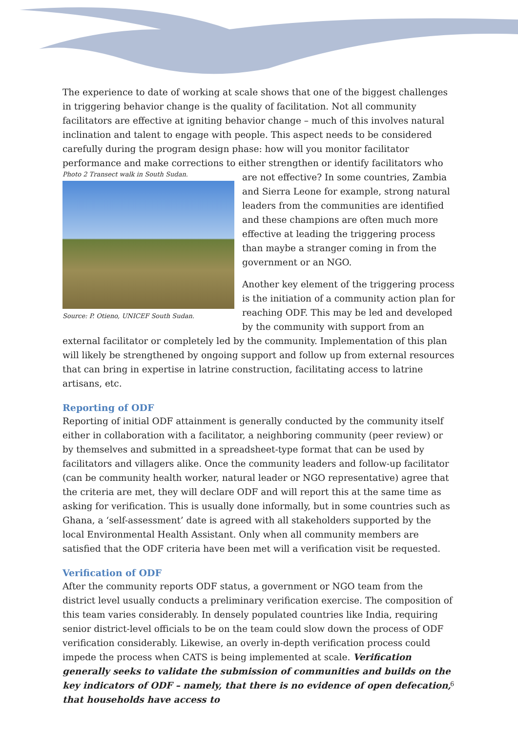The experience to date of working at scale shows that one of the biggest challenges in triggering behavior change is the quality of facilitation. Not all community facilitators are effective at igniting behavior change – much of this involves natural inclination and talent to engage with people. This aspect needs to be considered carefully during the program design phase: how will you monitor facilitator performance and make corrections to either strengthen or identify facilitators who are not effective? In some Photo 2 Transect walk in South Sudan. Source: P. Otieno, UNICEF South Sudan. countries, Zambia and Sierra Leone for example, strong natural leaders from the communities are identified and these champions are often much more effective at leading the triggering process than maybe a stranger coming in from the government or an NGO.
Another key element of the triggering process is the initiation of a community action plan for reaching ODF. This may be led and developed by the community with support from an external facilitator or completely led by the community. Implementation of this plan will likely be strengthened by ongoing support and follow up from external resources that can bring in expertise in latrine construction, facilitating access to latrine artisans, etc.
Reporting of ODF
Reporting of initial ODF attainment is generally conducted by the community itself either in collaboration with a facilitator, a neighboring community (peer review) or by themselves and submitted in a spreadsheet-type format that can be used by facilitators and villagers alike. Once the community leaders and follow-up facilitator (can be community health worker, natural leader or NGO representative) agree that the criteria are met, they will declare ODF and will report this at the same time as asking for verification. This is usually done informally, but in some countries such as Ghana, a ‘self-assessment’ date is agreed with all stakeholders supported by the local Environmental Health Assistant. Only when all community members are satisfied that the ODF criteria have been met will a verification visit be requested.
Verification of ODF
After the community reports ODF status, a government or NGO team from the district level usually conducts a preliminary verification exercise. The composition of this team varies considerably. In densely populated countries like India, requiring senior district-level officials to be on the team could slow down the process of ODF verification considerably. Likewise, an overly in-depth verification process could impede the process when CATS is being implemented at scale. Verification generally seeks to validate the submission of communities and builds on the key indicators of ODF – namely, that there is no evidence of open defecation, that households have access to
6